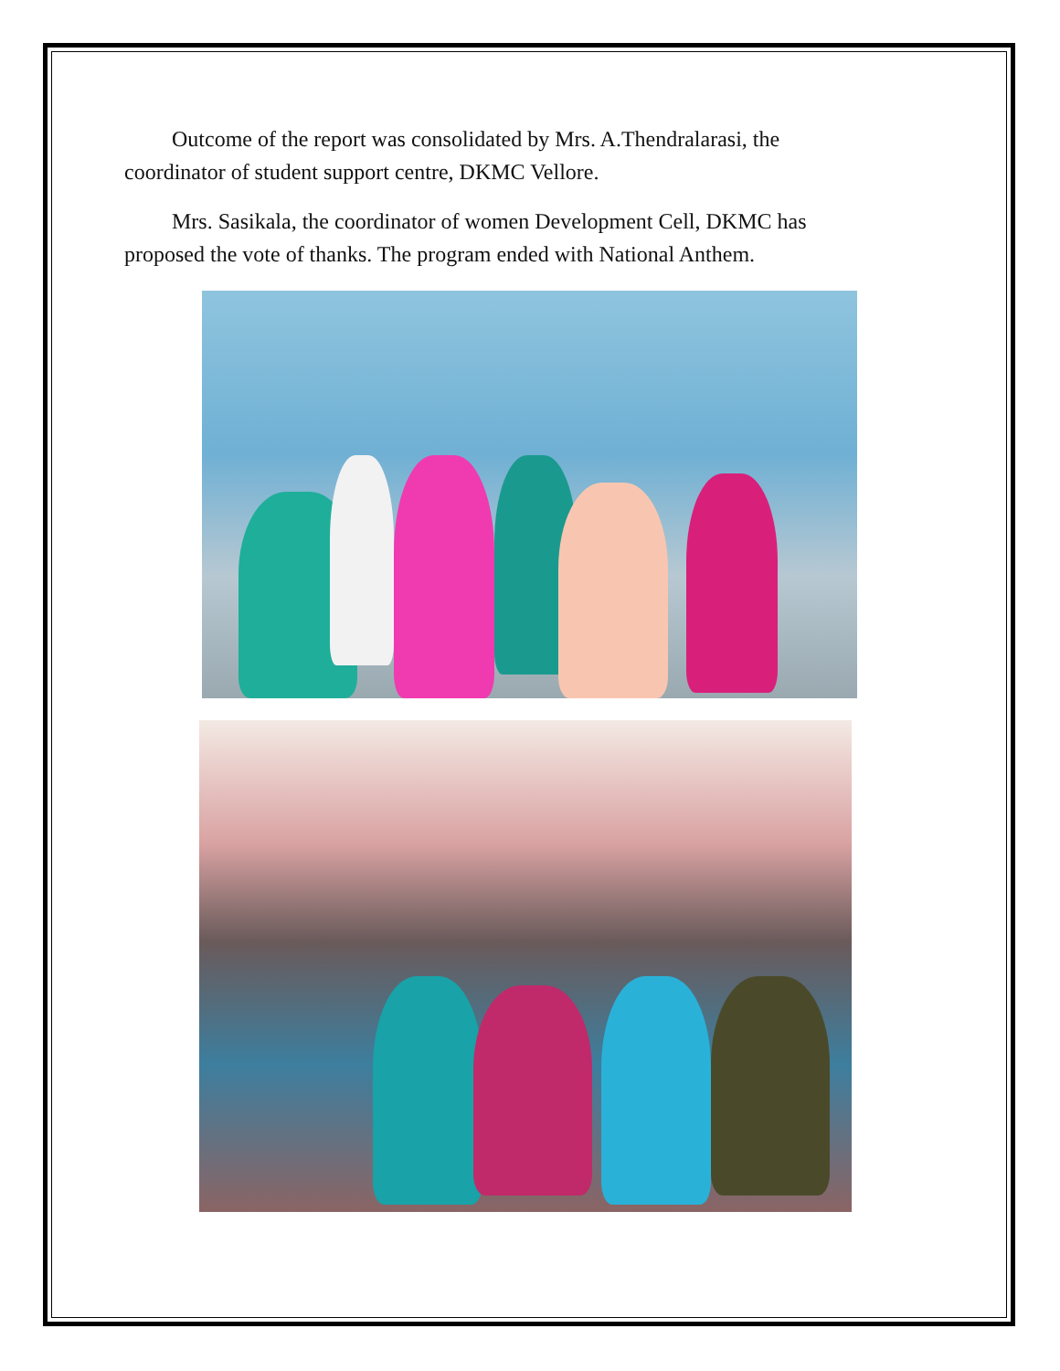Outcome of the report was consolidated by Mrs. A.Thendralarasi, the coordinator of student support centre, DKMC Vellore.
Mrs. Sasikala, the coordinator of women Development Cell, DKMC has proposed the vote of thanks. The program ended with National Anthem.